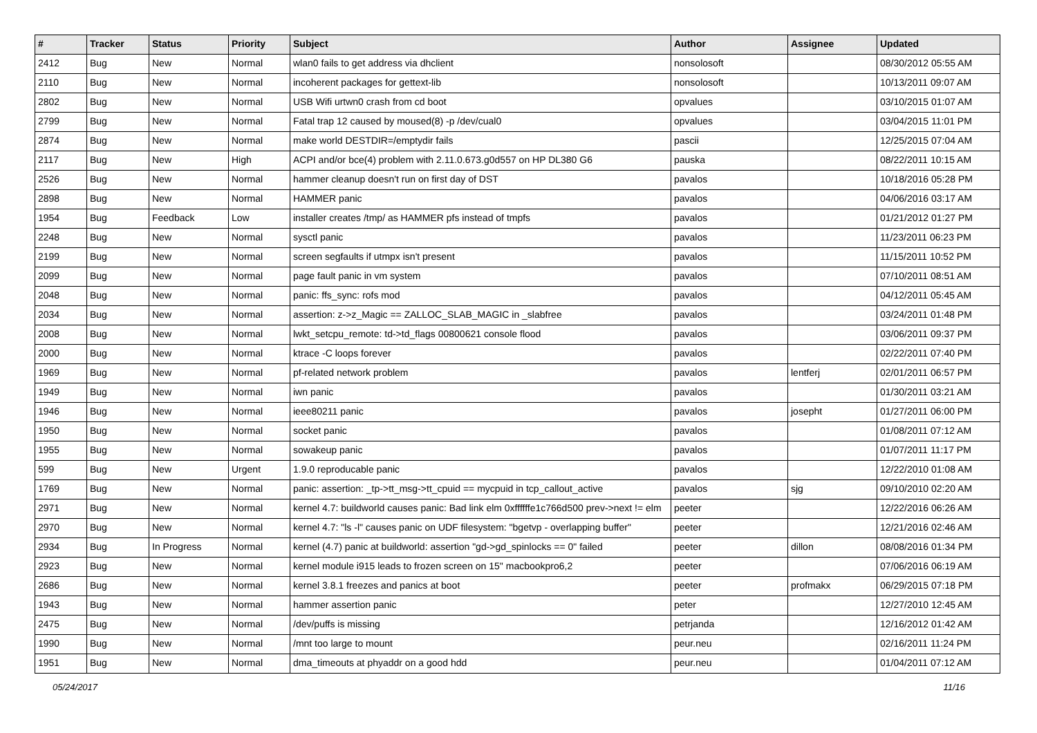| # | Tracker | Status | Priority | Subject | Author | Assignee | Updated |
| --- | --- | --- | --- | --- | --- | --- | --- |
| 2412 | Bug | New | Normal | wlan0 fails to get address via dhclient | nonsolosoft | | 08/30/2012 05:55 AM |
| 2110 | Bug | New | Normal | incoherent packages for gettext-lib | nonsolosoft | | 10/13/2011 09:07 AM |
| 2802 | Bug | New | Normal | USB Wifi urtwn0 crash from cd boot | opvalues | | 03/10/2015 01:07 AM |
| 2799 | Bug | New | Normal | Fatal trap 12 caused by moused(8) -p /dev/cual0 | opvalues | | 03/04/2015 11:01 PM |
| 2874 | Bug | New | Normal | make world DESTDIR=/emptydir fails | pascii | | 12/25/2015 07:04 AM |
| 2117 | Bug | New | High | ACPI and/or bce(4) problem with 2.11.0.673.g0d557 on HP DL380 G6 | pauska | | 08/22/2011 10:15 AM |
| 2526 | Bug | New | Normal | hammer cleanup doesn't run on first day of DST | pavalos | | 10/18/2016 05:28 PM |
| 2898 | Bug | New | Normal | HAMMER panic | pavalos | | 04/06/2016 03:17 AM |
| 1954 | Bug | Feedback | Low | installer creates /tmp/ as HAMMER pfs instead of tmpfs | pavalos | | 01/21/2012 01:27 PM |
| 2248 | Bug | New | Normal | sysctl panic | pavalos | | 11/23/2011 06:23 PM |
| 2199 | Bug | New | Normal | screen segfaults if utmpx isn't present | pavalos | | 11/15/2011 10:52 PM |
| 2099 | Bug | New | Normal | page fault panic in vm system | pavalos | | 07/10/2011 08:51 AM |
| 2048 | Bug | New | Normal | panic: ffs_sync: rofs mod | pavalos | | 04/12/2011 05:45 AM |
| 2034 | Bug | New | Normal | assertion: z->z_Magic == ZALLOC_SLAB_MAGIC in _slabfree | pavalos | | 03/24/2011 01:48 PM |
| 2008 | Bug | New | Normal | lwkt_setcpu_remote: td->td_flags 00800621 console flood | pavalos | | 03/06/2011 09:37 PM |
| 2000 | Bug | New | Normal | ktrace -C loops forever | pavalos | | 02/22/2011 07:40 PM |
| 1969 | Bug | New | Normal | pf-related network problem | pavalos | lentferj | 02/01/2011 06:57 PM |
| 1949 | Bug | New | Normal | iwn panic | pavalos | | 01/30/2011 03:21 AM |
| 1946 | Bug | New | Normal | ieee80211 panic | pavalos | josepht | 01/27/2011 06:00 PM |
| 1950 | Bug | New | Normal | socket panic | pavalos | | 01/08/2011 07:12 AM |
| 1955 | Bug | New | Normal | sowakeup panic | pavalos | | 01/07/2011 11:17 PM |
| 599 | Bug | New | Urgent | 1.9.0 reproducable panic | pavalos | | 12/22/2010 01:08 AM |
| 1769 | Bug | New | Normal | panic: assertion: _tp->tt_msg->tt_cpuid == mycpuid in tcp_callout_active | pavalos | sjg | 09/10/2010 02:20 AM |
| 2971 | Bug | New | Normal | kernel 4.7: buildworld causes panic: Bad link elm 0xffffffe1c766d500 prev->next != elm | peeter | | 12/22/2016 06:26 AM |
| 2970 | Bug | New | Normal | kernel 4.7: "ls -l" causes panic on UDF filesystem: "bgetvp - overlapping buffer" | peeter | | 12/21/2016 02:46 AM |
| 2934 | Bug | In Progress | Normal | kernel (4.7) panic at buildworld: assertion "gd->gd_spinlocks == 0" failed | peeter | dillon | 08/08/2016 01:34 PM |
| 2923 | Bug | New | Normal | kernel module i915 leads to frozen screen on 15" macbookpro6,2 | peeter | | 07/06/2016 06:19 AM |
| 2686 | Bug | New | Normal | kernel 3.8.1 freezes and panics at boot | peeter | profmakx | 06/29/2015 07:18 PM |
| 1943 | Bug | New | Normal | hammer assertion panic | peter | | 12/27/2010 12:45 AM |
| 2475 | Bug | New | Normal | /dev/puffs is missing | petrjanda | | 12/16/2012 01:42 AM |
| 1990 | Bug | New | Normal | /mnt too large to mount | peur.neu | | 02/16/2011 11:24 PM |
| 1951 | Bug | New | Normal | dma_timeouts at phyaddr on a good hdd | peur.neu | | 01/04/2011 07:12 AM |
05/24/2017 11/16